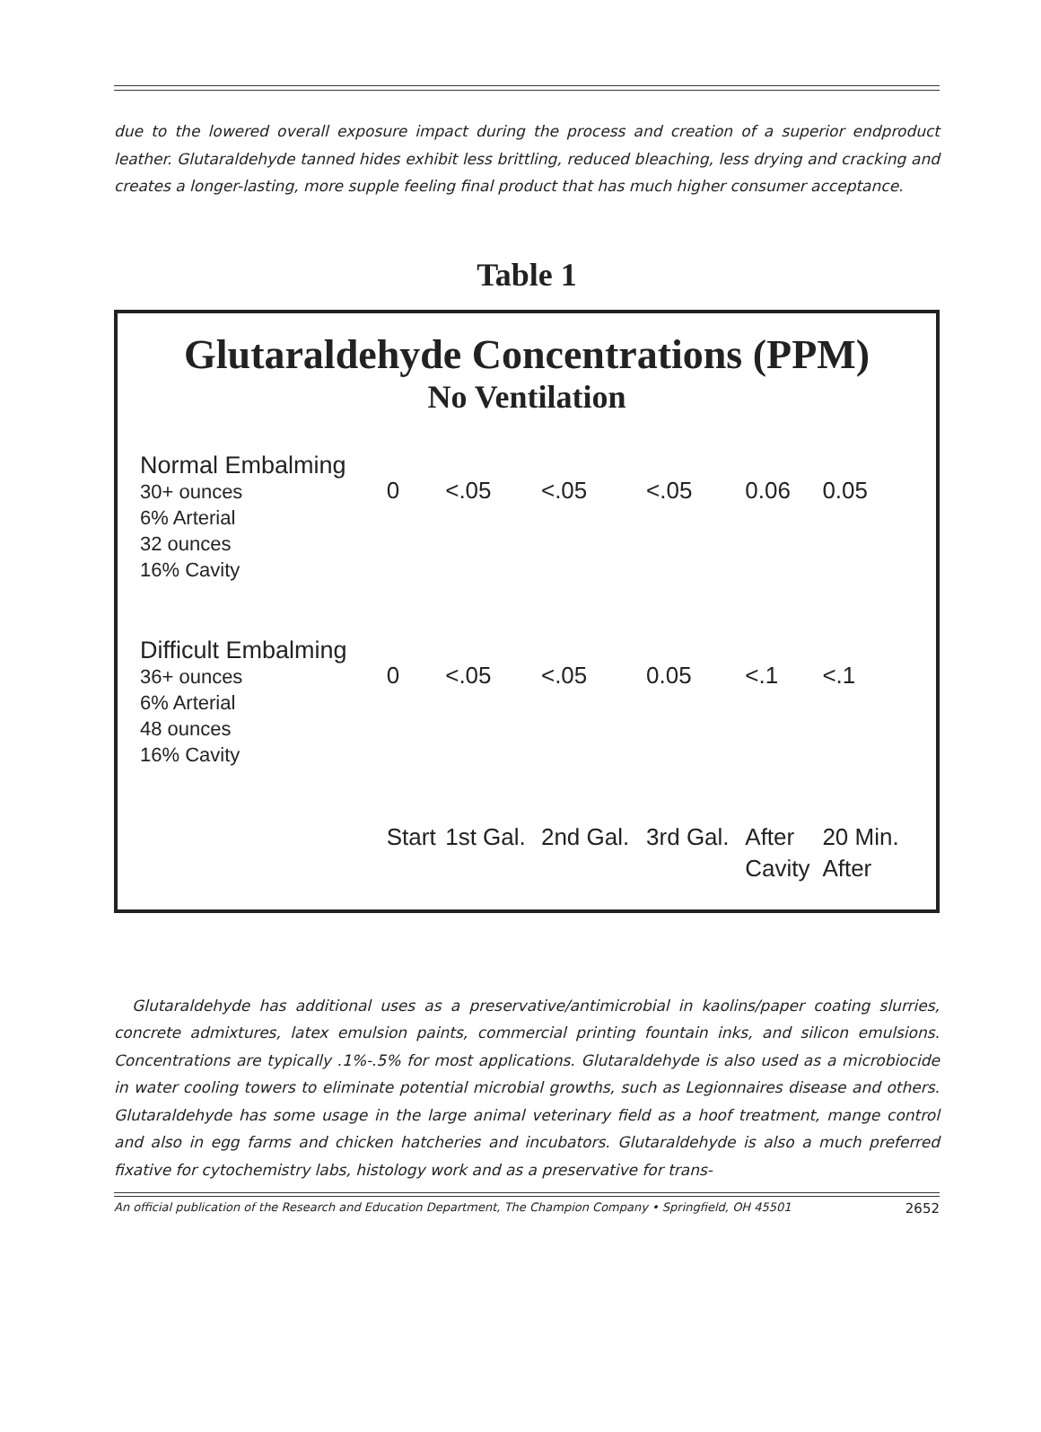due to the lowered overall exposure impact during the process and creation of a superior endproduct leather. Glutaraldehyde tanned hides exhibit less brittling, reduced bleaching, less drying and cracking and creates a longer-lasting, more supple feeling final product that has much higher consumer acceptance.
Table 1
Glutaraldehyde Concentrations (PPM)
No Ventilation
| Normal Embalming 30+ ounces 6% Arterial 32 ounces 16% Cavity | 0 | <.05 | <.05 | <.05 | 0.06 | 0.05 |
| Difficult Embalming 36+ ounces 6% Arterial 48 ounces 16% Cavity | 0 | <.05 | <.05 | 0.05 | <.1 | <.1 |
| | Start | 1st Gal. | 2nd Gal. | 3rd Gal. | After Cavity | 20 Min. After |
Glutaraldehyde has additional uses as a preservative/antimicrobial in kaolins/paper coating slurries, concrete admixtures, latex emulsion paints, commercial printing fountain inks, and silicon emulsions. Concentrations are typically .1%-.5% for most applications. Glutaraldehyde is also used as a microbiocide in water cooling towers to eliminate potential microbial growths, such as Legionnaires disease and others. Glutaraldehyde has some usage in the large animal veterinary field as a hoof treatment, mange control and also in egg farms and chicken hatcheries and incubators. Glutaraldehyde is also a much preferred fixative for cytochemistry labs, histology work and as a preservative for trans-
An official publication of the Research and Education Department, The Champion Company • Springfield, OH 45501 2652